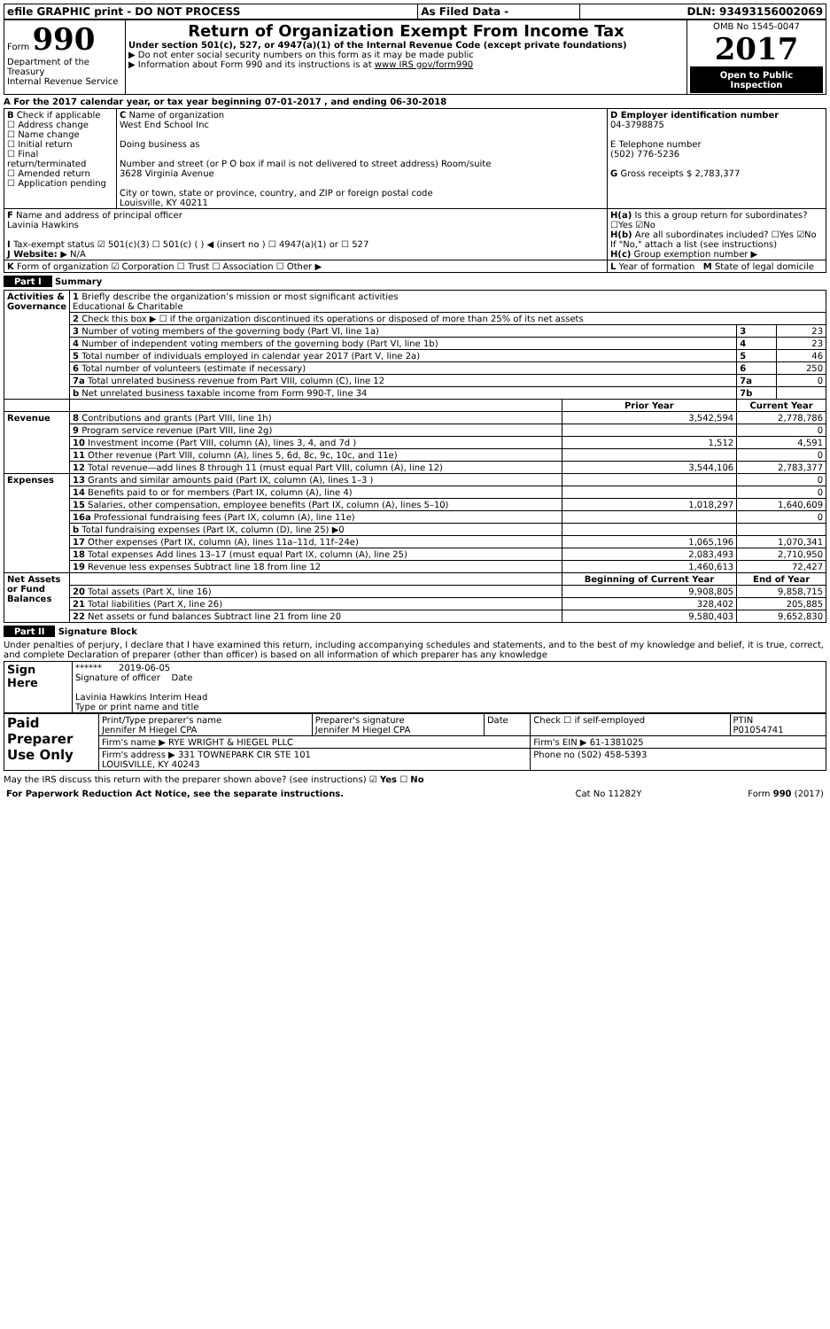| efile GRAPHIC print - DO NOT PROCESS | As Filed Data - | DLN: 93493156002069 |
| Form 990 Department of the Treasury Internal Revenue Service | Return of Organization Exempt From Income Tax Under section 501(c), 527, or 4947(a)(1) of the Internal Revenue Code (except private foundations) ▶ Do not enter social security numbers on this form as it may be made public ▶ Information about Form 990 and its instructions is at www IRS gov/form990 | OMB No 1545-0047 2017 Open to Public Inspection |
A For the 2017 calendar year, or tax year beginning 07-01-2017 , and ending 06-30-2018
| B Check if applicable ☐ Address change ☐ Name change ☐ Initial return ☐ Final return/terminated ☐ Amended return ☐ Application pending | C Name of organization West End School Inc Doing business as Number and street (or P O box if mail is not delivered to street address) Room/suite 3628 Virginia Avenue City or town, state or province, country, and ZIP or foreign postal code Louisville, KY 40211 | D Employer identification number 04-3798875 E Telephone number (502) 776-5236 G Gross receipts $ 2,783,377 |
| F Name and address of principal officer Lavinia Hawkins I Tax-exempt status ☑ 501(c)(3) ☐ 501(c) ( ) ◀ (insert no ) ☐ 4947(a)(1) or ☐ 527 J Website: ▶ N/A | | H(a) Is this a group return for subordinates? ☐Yes ☑No H(b) Are all subordinates included? ☐Yes ☑No If "No," attach a list (see instructions) H(c) Group exemption number ▶ |
| K Form of organization ☑ Corporation ☐ Trust ☐ Association ☐ Other ▶ | | L Year of formation M State of legal domicile |
Part I Summary
| Activities & Governance | 1 Briefly describe the organization’s mission or most significant activities Educational & Charitable | | | |
| | 2 Check this box ▶ ☐ if the organization discontinued its operations or disposed of more than 25% of its net assets | | | |
| | 3 Number of voting members of the governing body (Part VI, line 1a) | | 3 | 23 |
| | 4 Number of independent voting members of the governing body (Part VI, line 1b) | | 4 | 23 |
| | 5 Total number of individuals employed in calendar year 2017 (Part V, line 2a) | | 5 | 46 |
| | 6 Total number of volunteers (estimate if necessary) | | 6 | 250 |
| | 7a Total unrelated business revenue from Part VIII, column (C), line 12 | | 7a | 0 |
| | b Net unrelated business taxable income from Form 990-T, line 34 | | 7b | |
| | | Prior Year | Current Year | |
| Revenue | 8 Contributions and grants (Part VIII, line 1h) | 3,542,594 | 2,778,786 | |
| | 9 Program service revenue (Part VIII, line 2g) | | 0 | |
| | 10 Investment income (Part VIII, column (A), lines 3, 4, and 7d ) | 1,512 | 4,591 | |
| | 11 Other revenue (Part VIII, column (A), lines 5, 6d, 8c, 9c, 10c, and 11e) | | 0 | |
| | 12 Total revenue—add lines 8 through 11 (must equal Part VIII, column (A), line 12) | 3,544,106 | 2,783,377 | |
| Expenses | 13 Grants and similar amounts paid (Part IX, column (A), lines 1–3 ) | | 0 | |
| | 14 Benefits paid to or for members (Part IX, column (A), line 4) | | 0 | |
| | 15 Salaries, other compensation, employee benefits (Part IX, column (A), lines 5–10) | 1,018,297 | 1,640,609 | |
| | 16a Professional fundraising fees (Part IX, column (A), line 11e) | | 0 | |
| | b Total fundraising expenses (Part IX, column (D), line 25) ▶0 | | | |
| | 17 Other expenses (Part IX, column (A), lines 11a–11d, 11f–24e) | 1,065,196 | 1,070,341 | |
| | 18 Total expenses Add lines 13–17 (must equal Part IX, column (A), line 25) | 2,083,493 | 2,710,950 | |
| | 19 Revenue less expenses Subtract line 18 from line 12 | 1,460,613 | 72,427 | |
| Net Assets or Fund Balances | | Beginning of Current Year | End of Year | |
| | 20 Total assets (Part X, line 16) | 9,908,805 | 9,858,715 | |
| | 21 Total liabilities (Part X, line 26) | 328,402 | 205,885 | |
| | 22 Net assets or fund balances Subtract line 21 from line 20 | 9,580,403 | 9,652,830 | |
Part II Signature Block
Under penalties of perjury, I declare that I have examined this return, including accompanying schedules and statements, and to the best of my knowledge and belief, it is true, correct, and complete Declaration of preparer (other than officer) is based on all information of which preparer has any knowledge
| Sign Here | ****** 2019-06-05 Signature of officer Date Lavinia Hawkins Interim Head Type or print name and title |
| Paid Preparer Use Only | Print/Type preparer's name Jennifer M Hiegel CPA | Preparer's signature Jennifer M Hiegel CPA | Date | Check ☐ if self-employed | PTIN P01054741 |
| | Firm's name ▶ RYE WRIGHT & HIEGEL PLLC | | | Firm's EIN ▶ 61-1381025 | |
| | Firm's address ▶ 331 TOWNEPARK CIR STE 101 LOUISVILLE, KY 40243 | | | Phone no (502) 458-5393 | |
May the IRS discuss this return with the preparer shown above? (see instructions) ☑ Yes ☐ No
| For Paperwork Reduction Act Notice, see the separate instructions. | Cat No 11282Y | Form 990 (2017) |